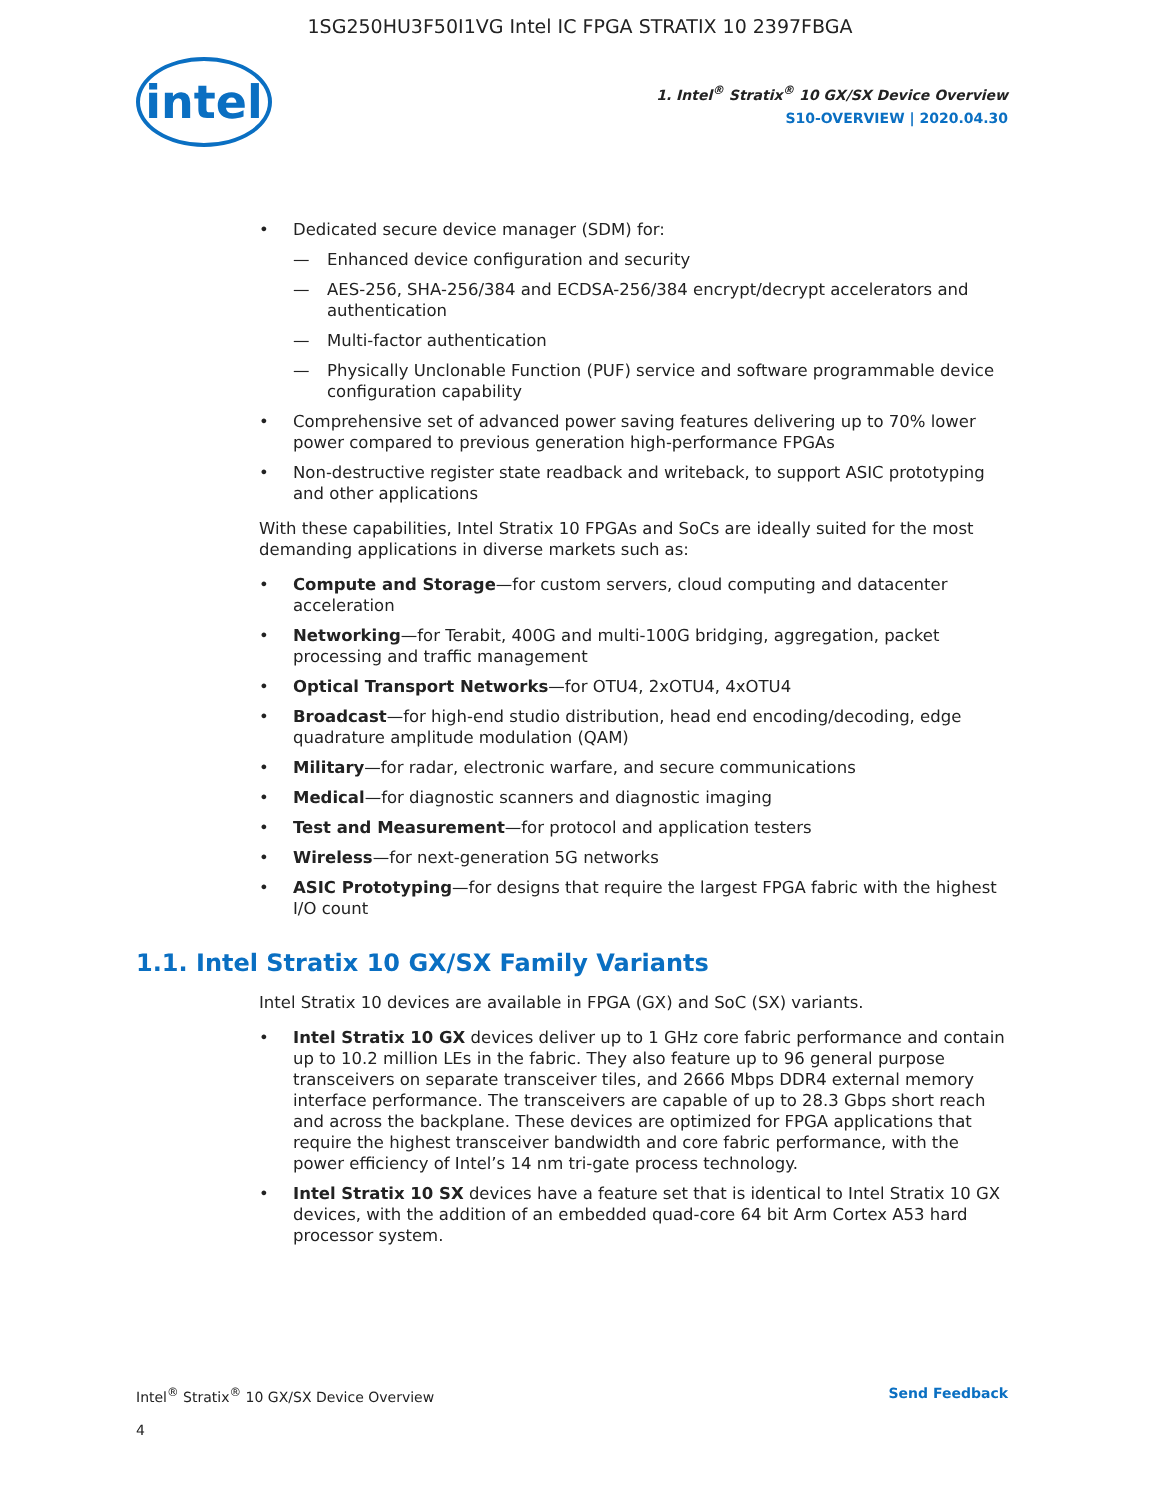1SG250HU3F50I1VG Intel IC FPGA STRATIX 10 2397FBGA
intel
1. Intel<sup>®</sup> Stratix<sup>®</sup> 10 GX/SX Device Overview
S10-OVERVIEW | 2020.04.30
Dedicated secure device manager (SDM) for:
— Enhanced device configuration and security
— AES-256, SHA-256/384 and ECDSA-256/384 encrypt/decrypt accelerators and authentication
— Multi-factor authentication
— Physically Unclonable Function (PUF) service and software programmable device configuration capability
Comprehensive set of advanced power saving features delivering up to 70% lower power compared to previous generation high-performance FPGAs
Non-destructive register state readback and writeback, to support ASIC prototyping and other applications
With these capabilities, Intel Stratix 10 FPGAs and SoCs are ideally suited for the most demanding applications in diverse markets such as:
Compute and Storage—for custom servers, cloud computing and datacenter acceleration
Networking—for Terabit, 400G and multi-100G bridging, aggregation, packet processing and traffic management
Optical Transport Networks—for OTU4, 2xOTU4, 4xOTU4
Broadcast—for high-end studio distribution, head end encoding/decoding, edge quadrature amplitude modulation (QAM)
Military—for radar, electronic warfare, and secure communications
Medical—for diagnostic scanners and diagnostic imaging
Test and Measurement—for protocol and application testers
Wireless—for next-generation 5G networks
ASIC Prototyping—for designs that require the largest FPGA fabric with the highest I/O count
1.1. Intel Stratix 10 GX/SX Family Variants
Intel Stratix 10 devices are available in FPGA (GX) and SoC (SX) variants.
Intel Stratix 10 GX devices deliver up to 1 GHz core fabric performance and contain up to 10.2 million LEs in the fabric. They also feature up to 96 general purpose transceivers on separate transceiver tiles, and 2666 Mbps DDR4 external memory interface performance. The transceivers are capable of up to 28.3 Gbps short reach and across the backplane. These devices are optimized for FPGA applications that require the highest transceiver bandwidth and core fabric performance, with the power efficiency of Intel’s 14 nm tri-gate process technology.
Intel Stratix 10 SX devices have a feature set that is identical to Intel Stratix 10 GX devices, with the addition of an embedded quad-core 64 bit Arm Cortex A53 hard processor system.
Intel<sup>®</sup> Stratix<sup>®</sup> 10 GX/SX Device Overview Send Feedback
4